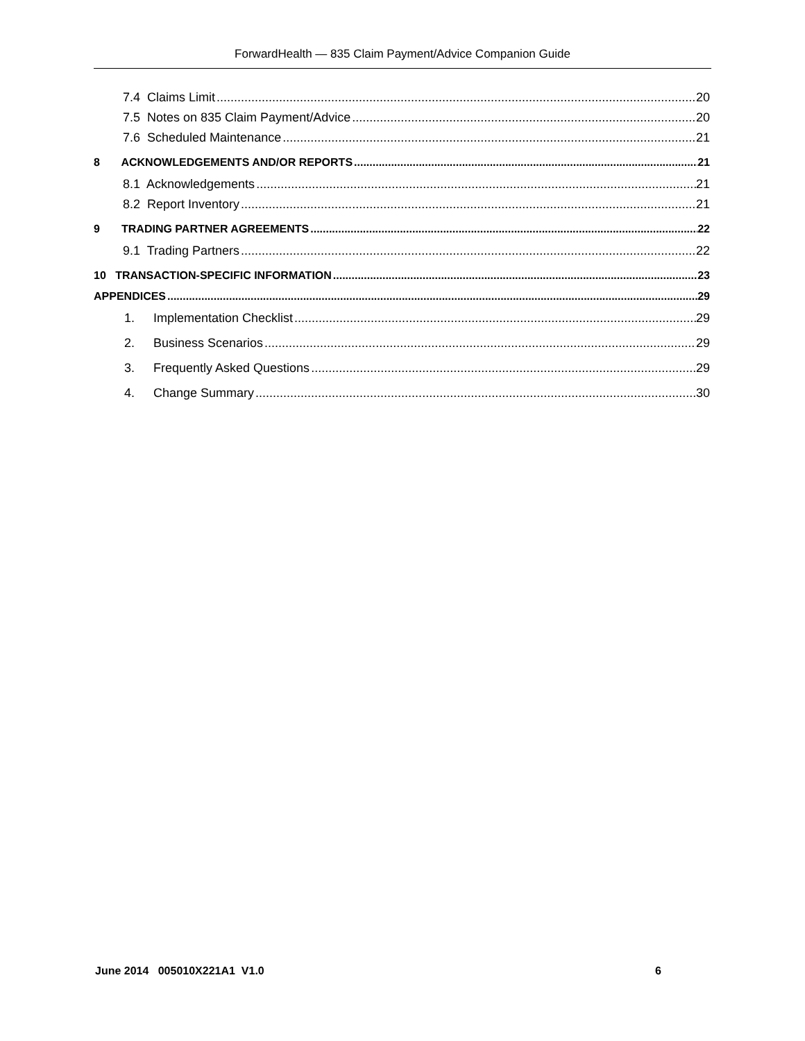ForwardHealth — 835 Claim Payment/Advice Companion Guide
7.4 Claims Limit 20
7.5 Notes on 835 Claim Payment/Advice 20
7.6 Scheduled Maintenance 21
8 ACKNOWLEDGEMENTS AND/OR REPORTS 21
8.1 Acknowledgements 21
8.2 Report Inventory 21
9 TRADING PARTNER AGREEMENTS 22
9.1 Trading Partners 22
10 TRANSACTION-SPECIFIC INFORMATION 23
APPENDICES 29
1. Implementation Checklist 29
2. Business Scenarios 29
3. Frequently Asked Questions 29
4. Change Summary 30
June 2014 005010X221A1 V1.0 6